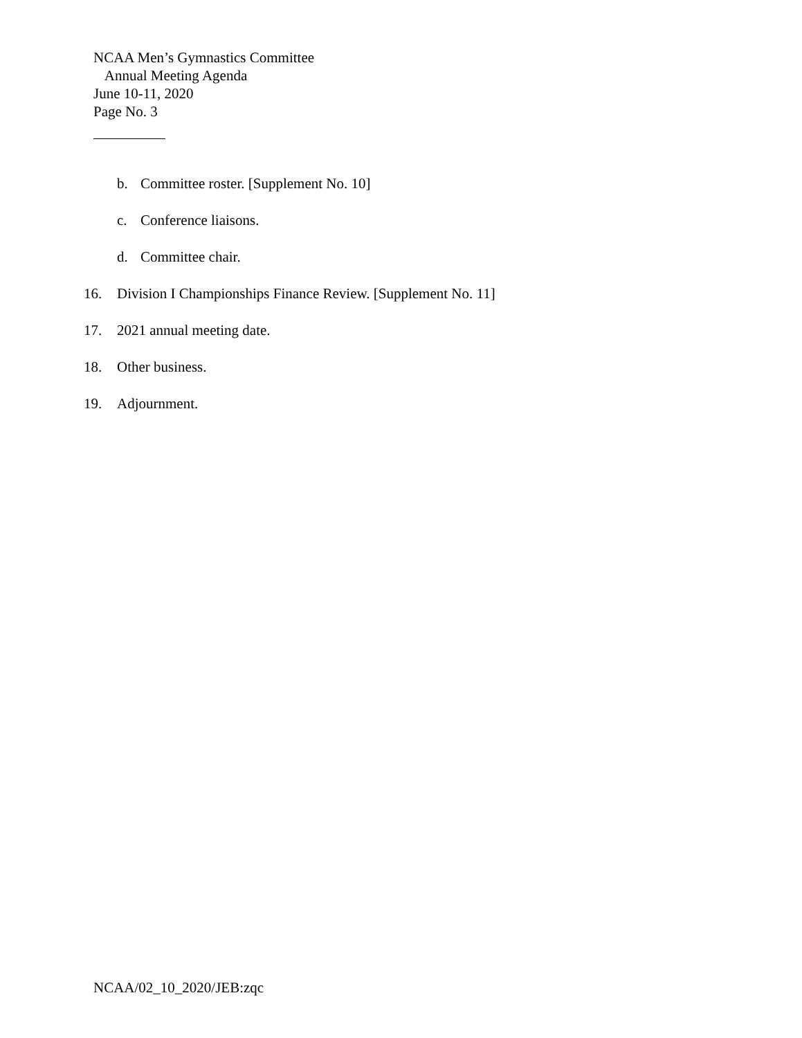NCAA Men’s Gymnastics Committee
Annual Meeting Agenda
June 10-11, 2020
Page No. 3
b. Committee roster. [Supplement No. 10]
c. Conference liaisons.
d. Committee chair.
16. Division I Championships Finance Review. [Supplement No. 11]
17. 2021 annual meeting date.
18. Other business.
19. Adjournment.
NCAA/02_10_2020/JEB:zqc